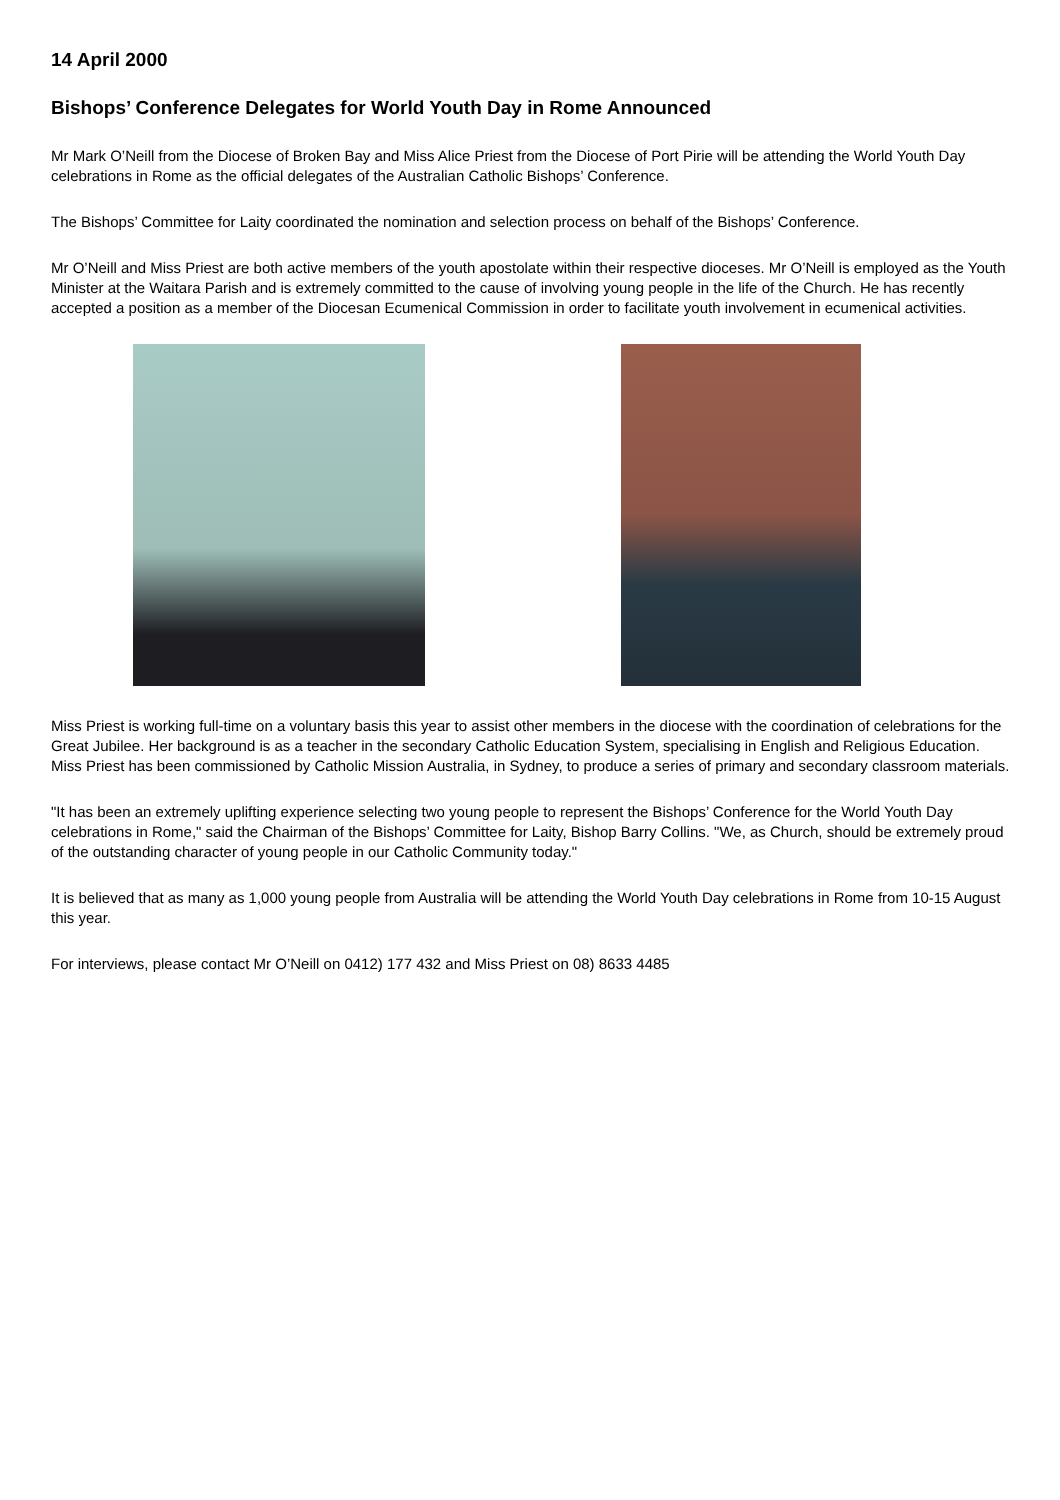14 April 2000
Bishops’ Conference Delegates for World Youth Day in Rome Announced
Mr Mark O’Neill from the Diocese of Broken Bay and Miss Alice Priest from the Diocese of Port Pirie will be attending the World Youth Day celebrations in Rome as the official delegates of the Australian Catholic Bishops’ Conference.
The Bishops’ Committee for Laity coordinated the nomination and selection process on behalf of the Bishops’ Conference.
Mr O’Neill and Miss Priest are both active members of the youth apostolate within their respective dioceses. Mr O’Neill is employed as the Youth Minister at the Waitara Parish and is extremely committed to the cause of involving young people in the life of the Church. He has recently accepted a position as a member of the Diocesan Ecumenical Commission in order to facilitate youth involvement in ecumenical activities.
Miss Priest is working full-time on a voluntary basis this year to assist other members in the diocese with the coordination of celebrations for the Great Jubilee. Her background is as a teacher in the secondary Catholic Education System, specialising in English and Religious Education. Miss Priest has been commissioned by Catholic Mission Australia, in Sydney, to produce a series of primary and secondary classroom materials.
"It has been an extremely uplifting experience selecting two young people to represent the Bishops’ Conference for the World Youth Day celebrations in Rome," said the Chairman of the Bishops’ Committee for Laity, Bishop Barry Collins. "We, as Church, should be extremely proud of the outstanding character of young people in our Catholic Community today."
It is believed that as many as 1,000 young people from Australia will be attending the World Youth Day celebrations in Rome from 10-15 August this year.
For interviews, please contact Mr O’Neill on 0412) 177 432 and Miss Priest on 08) 8633 4485